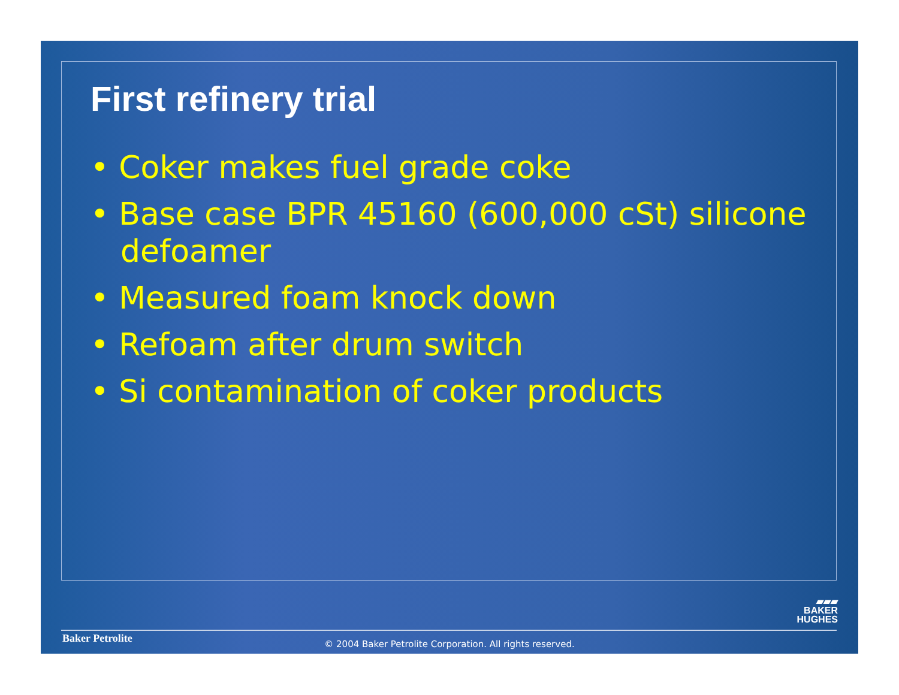First refinery trial
• Coker makes fuel grade coke
• Base case BPR 45160 (600,000 cSt) silicone defoamer
• Measured foam knock down
• Refoam after drum switch
• Si contamination of coker products
▰▰▰
BAKER
HUGHES
Baker Petrolite
© 2004 Baker Petrolite Corporation. All rights reserved.